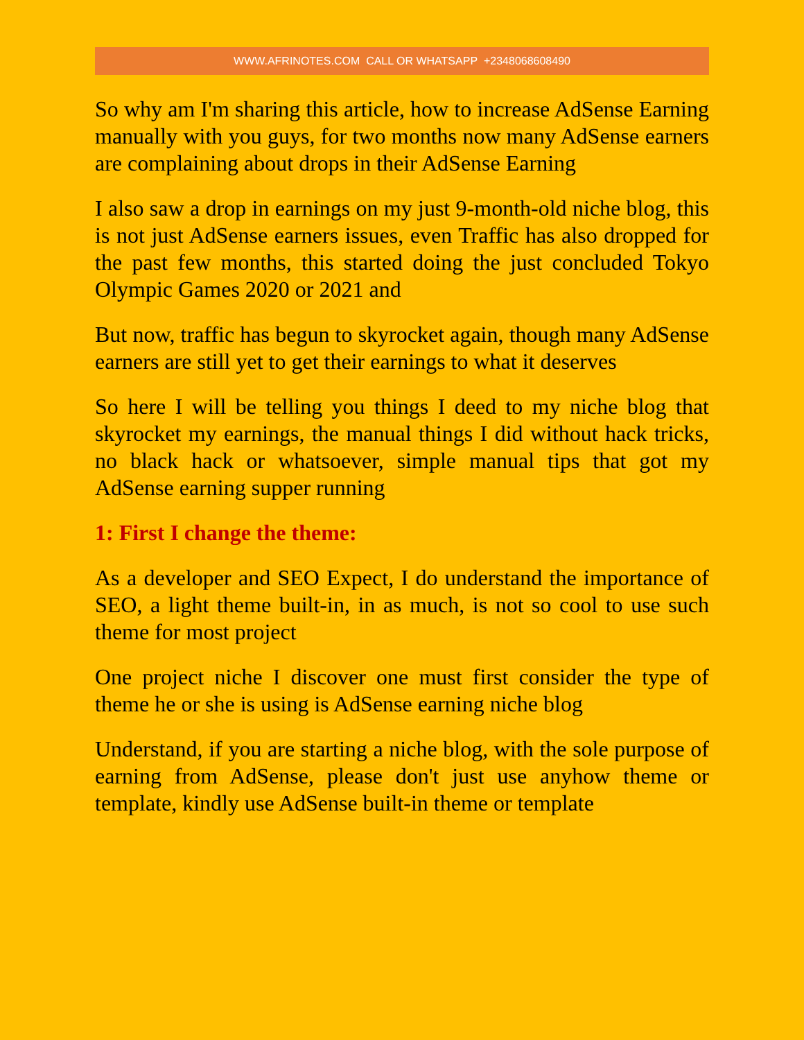WWW.AFRINOTES.COM CALL OR WHATSAPP +2348068608490
So why am I'm sharing this article, how to increase AdSense Earning manually with you guys, for two months now many AdSense earners are complaining about drops in their AdSense Earning
I also saw a drop in earnings on my just 9-month-old niche blog, this is not just AdSense earners issues, even Traffic has also dropped for the past few months, this started doing the just concluded Tokyo Olympic Games 2020 or 2021 and
But now, traffic has begun to skyrocket again, though many AdSense earners are still yet to get their earnings to what it deserves
So here I will be telling you things I deed to my niche blog that skyrocket my earnings, the manual things I did without hack tricks, no black hack or whatsoever, simple manual tips that got my AdSense earning supper running
1: First I change the theme:
As a developer and SEO Expect, I do understand the importance of SEO, a light theme built-in, in as much, is not so cool to use such theme for most project
One project niche I discover one must first consider the type of theme he or she is using is AdSense earning niche blog
Understand, if you are starting a niche blog, with the sole purpose of earning from AdSense, please don't just use anyhow theme or template, kindly use AdSense built-in theme or template